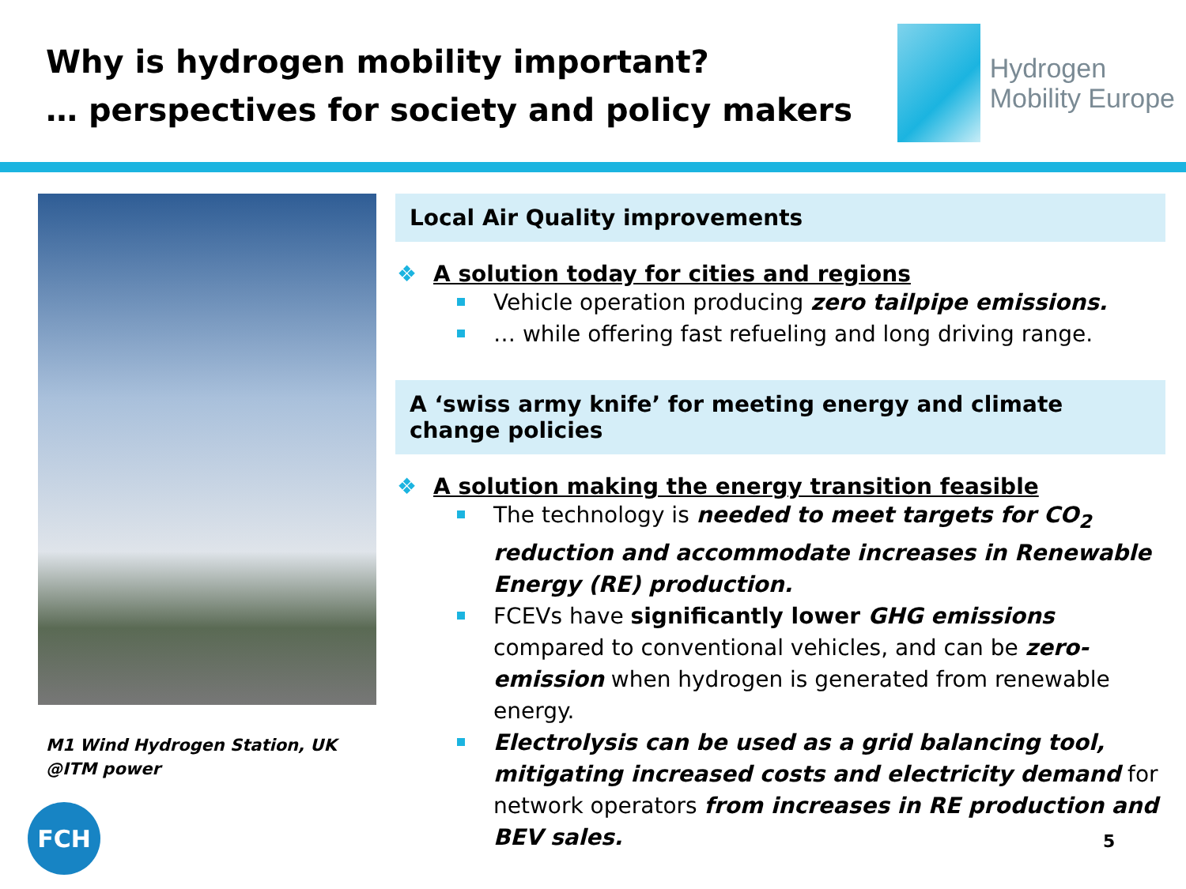Why is hydrogen mobility important?
… perspectives for society and policy makers
Hydrogen
Mobility Europe
M1 Wind Hydrogen Station, UK
@ITM power
Local Air Quality improvements
❖ A solution today for cities and regions
Vehicle operation producing zero tailpipe emissions.
… while offering fast refueling and long driving range.
A ‘swiss army knife’ for meeting energy and climate change policies
❖ A solution making the energy transition feasible
The technology is needed to meet targets for CO<sub>2</sub> reduction and accommodate increases in Renewable Energy (RE) production.
FCEVs have significantly lower GHG emissions compared to conventional vehicles, and can be zero-emission when hydrogen is generated from renewable energy.
Electrolysis can be used as a grid balancing tool, mitigating increased costs and electricity demand for network operators from increases in RE production and BEV sales.
FCH
5